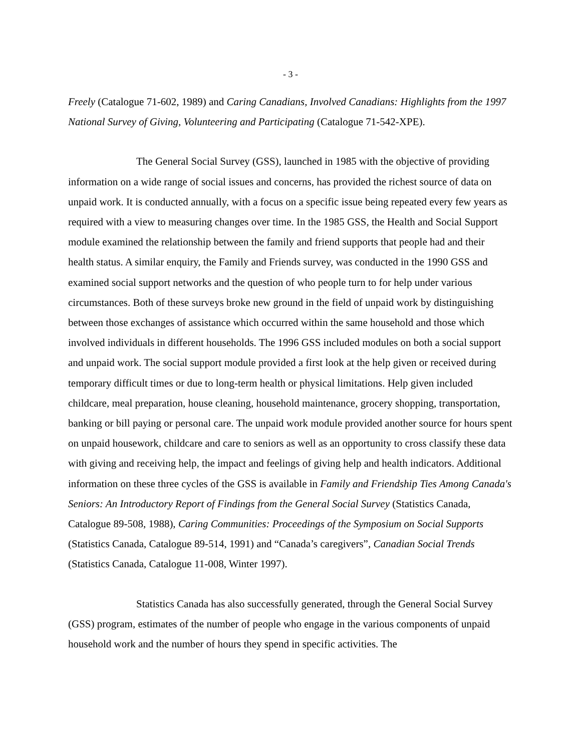- 3 -
Freely (Catalogue 71-602, 1989) and Caring Canadians, Involved Canadians: Highlights from the 1997 National Survey of Giving, Volunteering and Participating (Catalogue 71-542-XPE).
The General Social Survey (GSS), launched in 1985 with the objective of providing information on a wide range of social issues and concerns, has provided the richest source of data on unpaid work. It is conducted annually, with a focus on a specific issue being repeated every few years as required with a view to measuring changes over time. In the 1985 GSS, the Health and Social Support module examined the relationship between the family and friend supports that people had and their health status. A similar enquiry, the Family and Friends survey, was conducted in the 1990 GSS and examined social support networks and the question of who people turn to for help under various circumstances. Both of these surveys broke new ground in the field of unpaid work by distinguishing between those exchanges of assistance which occurred within the same household and those which involved individuals in different households. The 1996 GSS included modules on both a social support and unpaid work. The social support module provided a first look at the help given or received during temporary difficult times or due to long-term health or physical limitations. Help given included childcare, meal preparation, house cleaning, household maintenance, grocery shopping, transportation, banking or bill paying or personal care. The unpaid work module provided another source for hours spent on unpaid housework, childcare and care to seniors as well as an opportunity to cross classify these data with giving and receiving help, the impact and feelings of giving help and health indicators. Additional information on these three cycles of the GSS is available in Family and Friendship Ties Among Canada's Seniors: An Introductory Report of Findings from the General Social Survey (Statistics Canada, Catalogue 89-508, 1988), Caring Communities: Proceedings of the Symposium on Social Supports (Statistics Canada, Catalogue 89-514, 1991) and “Canada’s caregivers”, Canadian Social Trends (Statistics Canada, Catalogue 11-008, Winter 1997).
Statistics Canada has also successfully generated, through the General Social Survey (GSS) program, estimates of the number of people who engage in the various components of unpaid household work and the number of hours they spend in specific activities. The